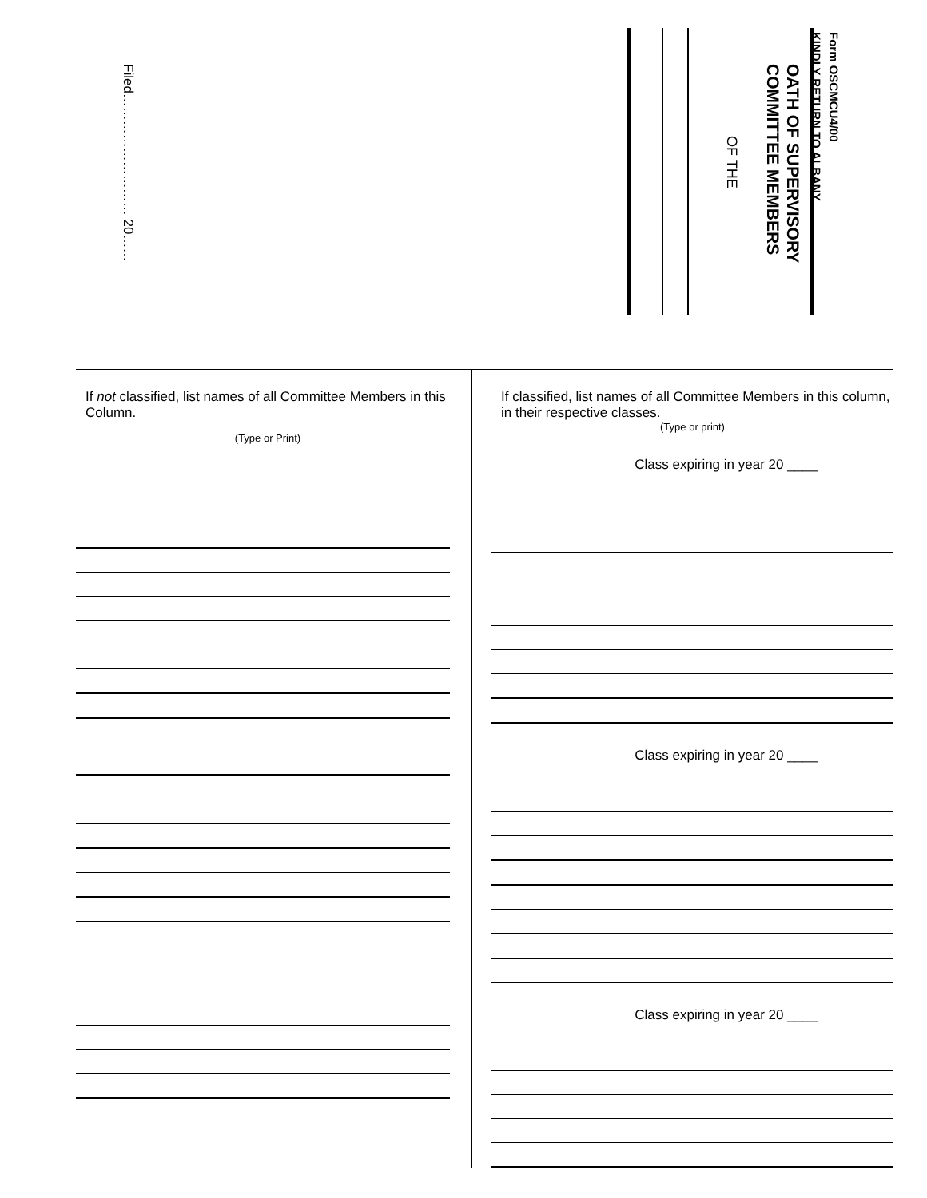Filed……………………… 20……
Form OSCMCU4/00
KINDLY RETURN TO ALBANY
OATH OF SUPERVISORY
COMMITTEE MEMBERS
OF THE
If not classified, list names of all Committee Members in this Column.
(Type or Print)
If classified, list names of all Committee Members in this column, in their respective classes.
(Type or print)
Class expiring in year 20 ____
Class expiring in year 20 ____
Class expiring in year 20 ____